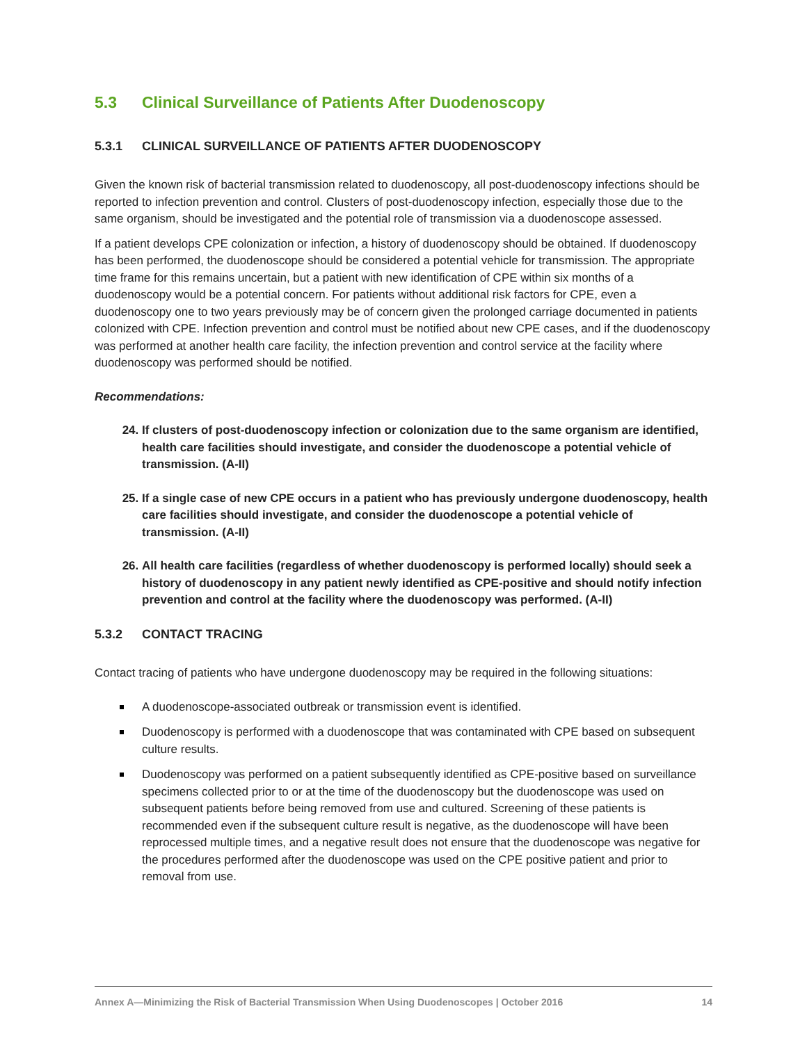5.3 Clinical Surveillance of Patients After Duodenoscopy
5.3.1 CLINICAL SURVEILLANCE OF PATIENTS AFTER DUODENOSCOPY
Given the known risk of bacterial transmission related to duodenoscopy, all post-duodenoscopy infections should be reported to infection prevention and control. Clusters of post-duodenoscopy infection, especially those due to the same organism, should be investigated and the potential role of transmission via a duodenoscope assessed.
If a patient develops CPE colonization or infection, a history of duodenoscopy should be obtained. If duodenoscopy has been performed, the duodenoscope should be considered a potential vehicle for transmission. The appropriate time frame for this remains uncertain, but a patient with new identification of CPE within six months of a duodenoscopy would be a potential concern. For patients without additional risk factors for CPE, even a duodenoscopy one to two years previously may be of concern given the prolonged carriage documented in patients colonized with CPE. Infection prevention and control must be notified about new CPE cases, and if the duodenoscopy was performed at another health care facility, the infection prevention and control service at the facility where duodenoscopy was performed should be notified.
Recommendations:
24. If clusters of post-duodenoscopy infection or colonization due to the same organism are identified, health care facilities should investigate, and consider the duodenoscope a potential vehicle of transmission. (A-II)
25. If a single case of new CPE occurs in a patient who has previously undergone duodenoscopy, health care facilities should investigate, and consider the duodenoscope a potential vehicle of transmission. (A-II)
26. All health care facilities (regardless of whether duodenoscopy is performed locally) should seek a history of duodenoscopy in any patient newly identified as CPE-positive and should notify infection prevention and control at the facility where the duodenoscopy was performed. (A-II)
5.3.2 CONTACT TRACING
Contact tracing of patients who have undergone duodenoscopy may be required in the following situations:
A duodenoscope-associated outbreak or transmission event is identified.
Duodenoscopy is performed with a duodenoscope that was contaminated with CPE based on subsequent culture results.
Duodenoscopy was performed on a patient subsequently identified as CPE-positive based on surveillance specimens collected prior to or at the time of the duodenoscopy but the duodenoscope was used on subsequent patients before being removed from use and cultured. Screening of these patients is recommended even if the subsequent culture result is negative, as the duodenoscope will have been reprocessed multiple times, and a negative result does not ensure that the duodenoscope was negative for the procedures performed after the duodenoscope was used on the CPE positive patient and prior to removal from use.
Annex A—Minimizing the Risk of Bacterial Transmission When Using Duodenoscopes | October 2016 14